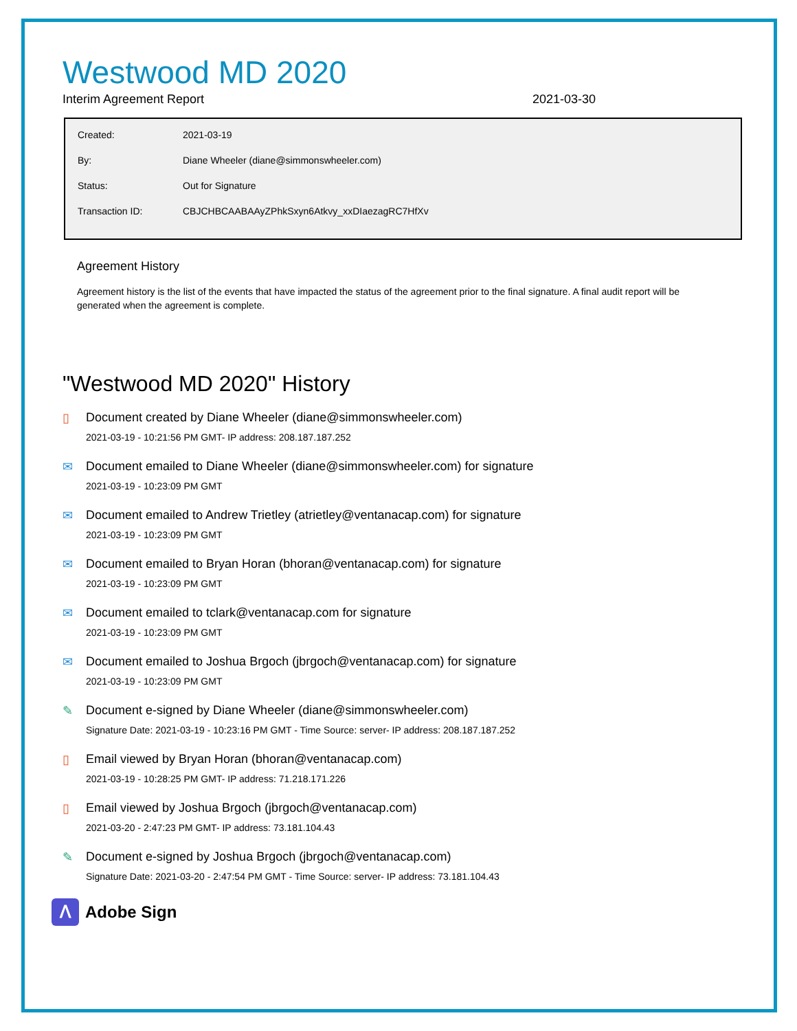Westwood MD 2020
Interim Agreement Report 2021-03-30
| Created: | 2021-03-19 |
| By: | Diane Wheeler (diane@simmonswheeler.com) |
| Status: | Out for Signature |
| Transaction ID: | CBJCHBCAABAAyZPhkSxyn6Atkvy_xxDIaezagRC7HfXv |
Agreement History
Agreement history is the list of the events that have impacted the status of the agreement prior to the final signature. A final audit report will be generated when the agreement is complete.
"Westwood MD 2020" History
▯ Document created by Diane Wheeler (diane@simmonswheeler.com)
2021-03-19 - 10:21:56 PM GMT- IP address: 208.187.187.252
✉ Document emailed to Diane Wheeler (diane@simmonswheeler.com) for signature
2021-03-19 - 10:23:09 PM GMT
✉ Document emailed to Andrew Trietley (atrietley@ventanacap.com) for signature
2021-03-19 - 10:23:09 PM GMT
✉ Document emailed to Bryan Horan (bhoran@ventanacap.com) for signature
2021-03-19 - 10:23:09 PM GMT
✉ Document emailed to tclark@ventanacap.com for signature
2021-03-19 - 10:23:09 PM GMT
✉ Document emailed to Joshua Brgoch (jbrgoch@ventanacap.com) for signature
2021-03-19 - 10:23:09 PM GMT
✎ Document e-signed by Diane Wheeler (diane@simmonswheeler.com)
Signature Date: 2021-03-19 - 10:23:16 PM GMT - Time Source: server- IP address: 208.187.187.252
▯ Email viewed by Bryan Horan (bhoran@ventanacap.com)
2021-03-19 - 10:28:25 PM GMT- IP address: 71.218.171.226
▯ Email viewed by Joshua Brgoch (jbrgoch@ventanacap.com)
2021-03-20 - 2:47:23 PM GMT- IP address: 73.181.104.43
✎ Document e-signed by Joshua Brgoch (jbrgoch@ventanacap.com)
Signature Date: 2021-03-20 - 2:47:54 PM GMT - Time Source: server- IP address: 73.181.104.43
ᐱ Adobe Sign